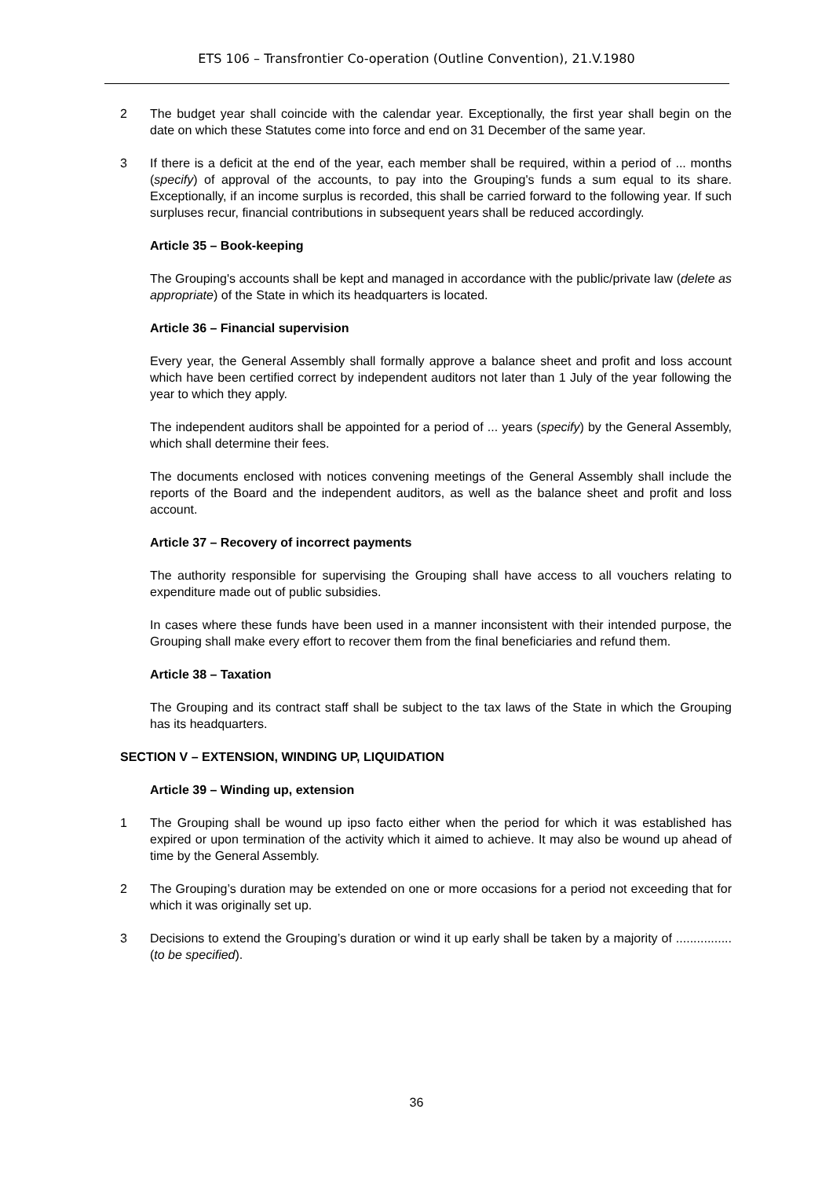ETS 106 – Transfrontier Co-operation (Outline Convention), 21.V.1980
2 The budget year shall coincide with the calendar year. Exceptionally, the first year shall begin on the date on which these Statutes come into force and end on 31 December of the same year.
3 If there is a deficit at the end of the year, each member shall be required, within a period of ... months (specify) of approval of the accounts, to pay into the Grouping's funds a sum equal to its share. Exceptionally, if an income surplus is recorded, this shall be carried forward to the following year. If such surpluses recur, financial contributions in subsequent years shall be reduced accordingly.
Article 35 – Book-keeping
The Grouping's accounts shall be kept and managed in accordance with the public/private law (delete as appropriate) of the State in which its headquarters is located.
Article 36 – Financial supervision
Every year, the General Assembly shall formally approve a balance sheet and profit and loss account which have been certified correct by independent auditors not later than 1 July of the year following the year to which they apply.
The independent auditors shall be appointed for a period of ... years (specify) by the General Assembly, which shall determine their fees.
The documents enclosed with notices convening meetings of the General Assembly shall include the reports of the Board and the independent auditors, as well as the balance sheet and profit and loss account.
Article 37 – Recovery of incorrect payments
The authority responsible for supervising the Grouping shall have access to all vouchers relating to expenditure made out of public subsidies.
In cases where these funds have been used in a manner inconsistent with their intended purpose, the Grouping shall make every effort to recover them from the final beneficiaries and refund them.
Article 38 – Taxation
The Grouping and its contract staff shall be subject to the tax laws of the State in which the Grouping has its headquarters.
SECTION V – EXTENSION, WINDING UP, LIQUIDATION
Article 39 – Winding up, extension
1 The Grouping shall be wound up ipso facto either when the period for which it was established has expired or upon termination of the activity which it aimed to achieve. It may also be wound up ahead of time by the General Assembly.
2 The Grouping’s duration may be extended on one or more occasions for a period not exceeding that for which it was originally set up.
3 Decisions to extend the Grouping’s duration or wind it up early shall be taken by a majority of ................ (to be specified).
36